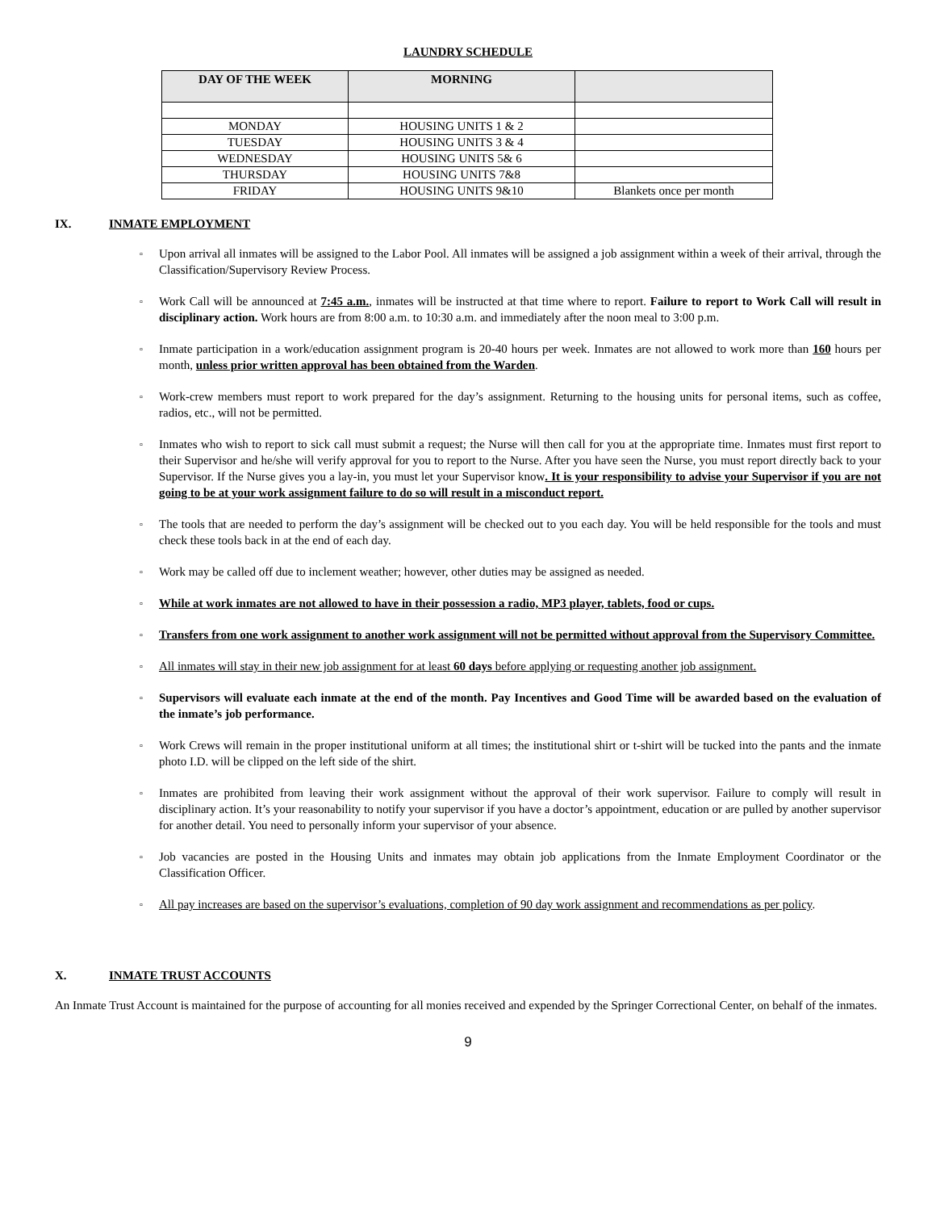LAUNDRY SCHEDULE
| DAY OF THE WEEK | MORNING | |
| --- | --- | --- |
| MONDAY | HOUSING UNITS 1 & 2 | |
| TUESDAY | HOUSING UNITS 3 & 4 | |
| WEDNESDAY | HOUSING UNITS 5& 6 | |
| THURSDAY | HOUSING UNITS 7&8 | |
| FRIDAY | HOUSING UNITS 9&10 | Blankets once per month |
IX. INMATE EMPLOYMENT
▫ Upon arrival all inmates will be assigned to the Labor Pool. All inmates will be assigned a job assignment within a week of their arrival, through the Classification/Supervisory Review Process.
▫ Work Call will be announced at 7:45 a.m., inmates will be instructed at that time where to report. Failure to report to Work Call will result in disciplinary action. Work hours are from 8:00 a.m. to 10:30 a.m. and immediately after the noon meal to 3:00 p.m.
▫ Inmate participation in a work/education assignment program is 20-40 hours per week. Inmates are not allowed to work more than 160 hours per month, unless prior written approval has been obtained from the Warden.
▫ Work-crew members must report to work prepared for the day’s assignment. Returning to the housing units for personal items, such as coffee, radios, etc., will not be permitted.
▫ Inmates who wish to report to sick call must submit a request; the Nurse will then call for you at the appropriate time. Inmates must first report to their Supervisor and he/she will verify approval for you to report to the Nurse. After you have seen the Nurse, you must report directly back to your Supervisor. If the Nurse gives you a lay-in, you must let your Supervisor know. It is your responsibility to advise your Supervisor if you are not going to be at your work assignment failure to do so will result in a misconduct report.
▫ The tools that are needed to perform the day’s assignment will be checked out to you each day. You will be held responsible for the tools and must check these tools back in at the end of each day.
▫ Work may be called off due to inclement weather; however, other duties may be assigned as needed.
▫ While at work inmates are not allowed to have in their possession a radio, MP3 player, tablets, food or cups.
▫ Transfers from one work assignment to another work assignment will not be permitted without approval from the Supervisory Committee.
▫ All inmates will stay in their new job assignment for at least 60 days before applying or requesting another job assignment.
▫ Supervisors will evaluate each inmate at the end of the month. Pay Incentives and Good Time will be awarded based on the evaluation of the inmate’s job performance.
▫ Work Crews will remain in the proper institutional uniform at all times; the institutional shirt or t-shirt will be tucked into the pants and the inmate photo I.D. will be clipped on the left side of the shirt.
▫ Inmates are prohibited from leaving their work assignment without the approval of their work supervisor. Failure to comply will result in disciplinary action. It’s your reasonability to notify your supervisor if you have a doctor’s appointment, education or are pulled by another supervisor for another detail. You need to personally inform your supervisor of your absence.
▫ Job vacancies are posted in the Housing Units and inmates may obtain job applications from the Inmate Employment Coordinator or the Classification Officer.
▫ All pay increases are based on the supervisor’s evaluations, completion of 90 day work assignment and recommendations as per policy.
X. INMATE TRUST ACCOUNTS
An Inmate Trust Account is maintained for the purpose of accounting for all monies received and expended by the Springer Correctional Center, on behalf of the inmates.
9